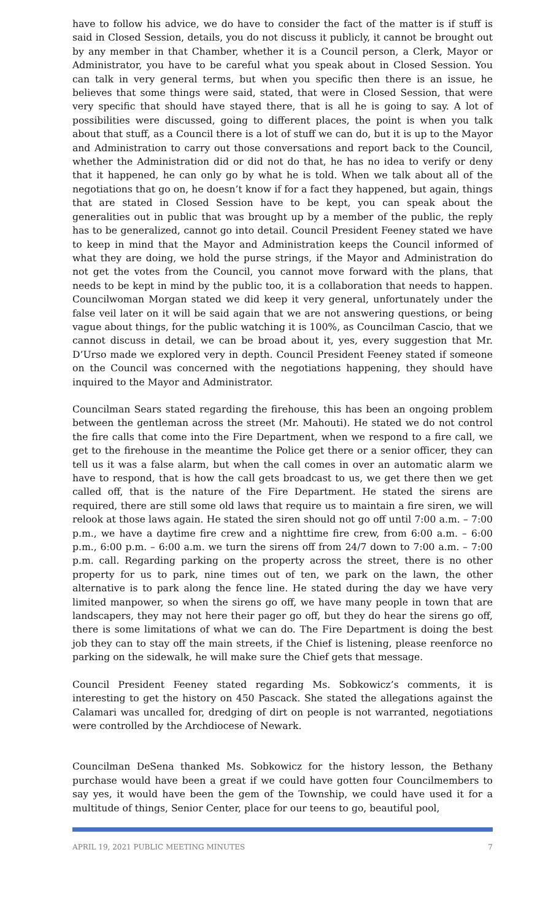have to follow his advice, we do have to consider the fact of the matter is if stuff is said in Closed Session, details, you do not discuss it publicly, it cannot be brought out by any member in that Chamber, whether it is a Council person, a Clerk, Mayor or Administrator, you have to be careful what you speak about in Closed Session. You can talk in very general terms, but when you specific then there is an issue, he believes that some things were said, stated, that were in Closed Session, that were very specific that should have stayed there, that is all he is going to say. A lot of possibilities were discussed, going to different places, the point is when you talk about that stuff, as a Council there is a lot of stuff we can do, but it is up to the Mayor and Administration to carry out those conversations and report back to the Council, whether the Administration did or did not do that, he has no idea to verify or deny that it happened, he can only go by what he is told. When we talk about all of the negotiations that go on, he doesn’t know if for a fact they happened, but again, things that are stated in Closed Session have to be kept, you can speak about the generalities out in public that was brought up by a member of the public, the reply has to be generalized, cannot go into detail. Council President Feeney stated we have to keep in mind that the Mayor and Administration keeps the Council informed of what they are doing, we hold the purse strings, if the Mayor and Administration do not get the votes from the Council, you cannot move forward with the plans, that needs to be kept in mind by the public too, it is a collaboration that needs to happen. Councilwoman Morgan stated we did keep it very general, unfortunately under the false veil later on it will be said again that we are not answering questions, or being vague about things, for the public watching it is 100%, as Councilman Cascio, that we cannot discuss in detail, we can be broad about it, yes, every suggestion that Mr. D’Urso made we explored very in depth. Council President Feeney stated if someone on the Council was concerned with the negotiations happening, they should have inquired to the Mayor and Administrator.
Councilman Sears stated regarding the firehouse, this has been an ongoing problem between the gentleman across the street (Mr. Mahouti). He stated we do not control the fire calls that come into the Fire Department, when we respond to a fire call, we get to the firehouse in the meantime the Police get there or a senior officer, they can tell us it was a false alarm, but when the call comes in over an automatic alarm we have to respond, that is how the call gets broadcast to us, we get there then we get called off, that is the nature of the Fire Department. He stated the sirens are required, there are still some old laws that require us to maintain a fire siren, we will relook at those laws again. He stated the siren should not go off until 7:00 a.m. – 7:00 p.m., we have a daytime fire crew and a nighttime fire crew, from 6:00 a.m. – 6:00 p.m., 6:00 p.m. – 6:00 a.m. we turn the sirens off from 24/7 down to 7:00 a.m. – 7:00 p.m. call. Regarding parking on the property across the street, there is no other property for us to park, nine times out of ten, we park on the lawn, the other alternative is to park along the fence line. He stated during the day we have very limited manpower, so when the sirens go off, we have many people in town that are landscapers, they may not here their pager go off, but they do hear the sirens go off, there is some limitations of what we can do. The Fire Department is doing the best job they can to stay off the main streets, if the Chief is listening, please reenforce no parking on the sidewalk, he will make sure the Chief gets that message.
Council President Feeney stated regarding Ms. Sobkowicz’s comments, it is interesting to get the history on 450 Pascack. She stated the allegations against the Calamari was uncalled for, dredging of dirt on people is not warranted, negotiations were controlled by the Archdiocese of Newark.
Councilman DeSena thanked Ms. Sobkowicz for the history lesson, the Bethany purchase would have been a great if we could have gotten four Councilmembers to say yes, it would have been the gem of the Township, we could have used it for a multitude of things, Senior Center, place for our teens to go, beautiful pool,
APRIL 19, 2021 PUBLIC MEETING MINUTES 7